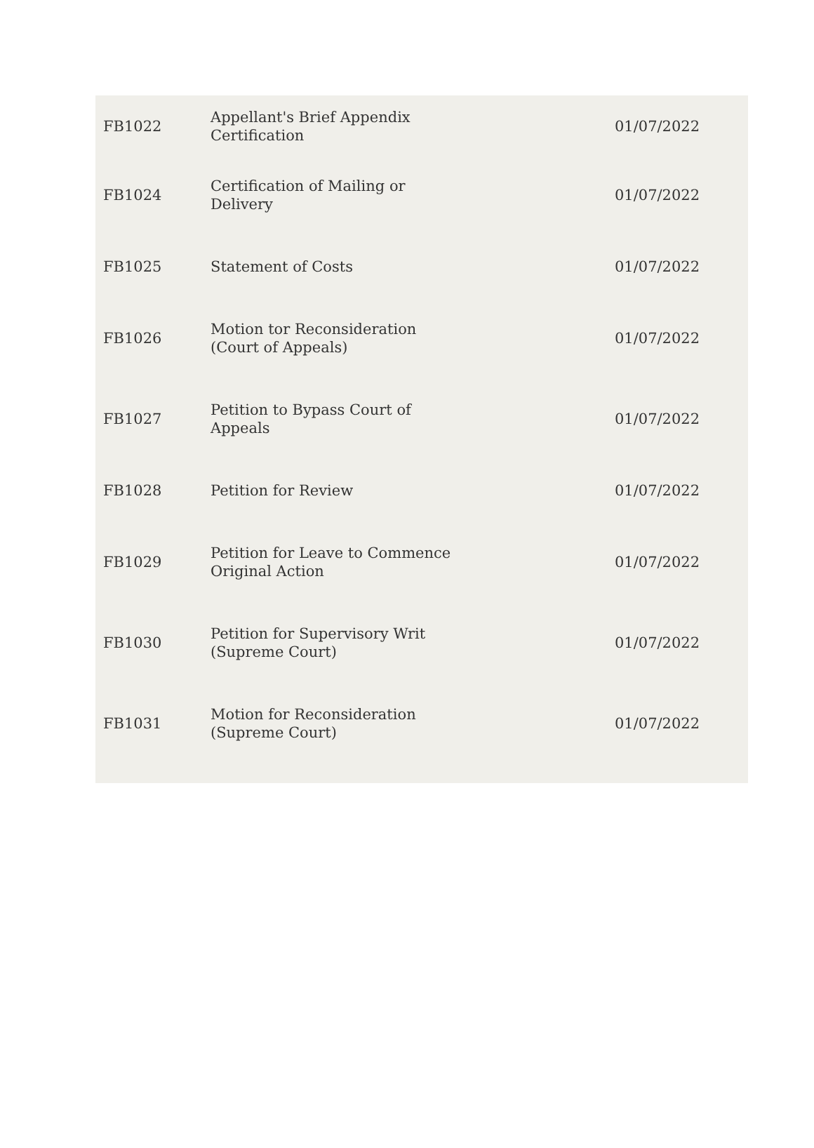| FB1022 | Appellant's Brief Appendix Certification | 01/07/2022 |
| FB1024 | Certification of Mailing or Delivery | 01/07/2022 |
| FB1025 | Statement of Costs | 01/07/2022 |
| FB1026 | Motion tor Reconsideration (Court of Appeals) | 01/07/2022 |
| FB1027 | Petition to Bypass Court of Appeals | 01/07/2022 |
| FB1028 | Petition for Review | 01/07/2022 |
| FB1029 | Petition for Leave to Commence Original Action | 01/07/2022 |
| FB1030 | Petition for Supervisory Writ (Supreme Court) | 01/07/2022 |
| FB1031 | Motion for Reconsideration (Supreme Court) | 01/07/2022 |